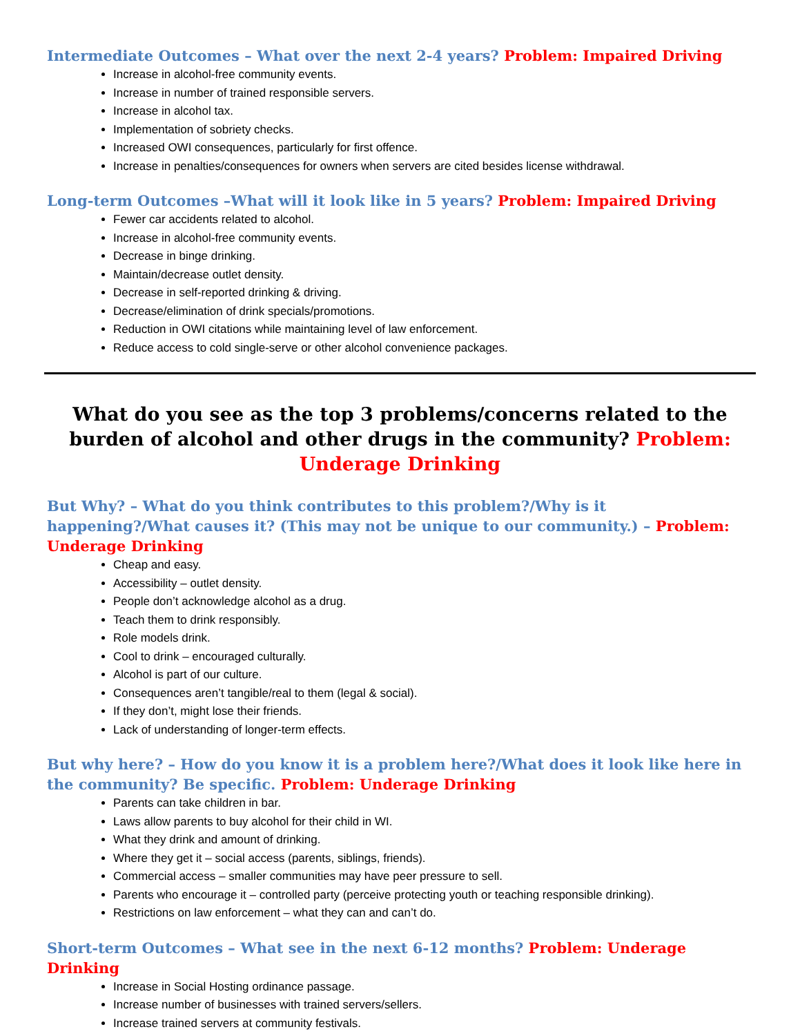Intermediate Outcomes – What over the next 2-4 years? Problem: Impaired Driving
Increase in alcohol-free community events.
Increase in number of trained responsible servers.
Increase in alcohol tax.
Implementation of sobriety checks.
Increased OWI consequences, particularly for first offence.
Increase in penalties/consequences for owners when servers are cited besides license withdrawal.
Long-term Outcomes –What will it look like in 5 years? Problem: Impaired Driving
Fewer car accidents related to alcohol.
Increase in alcohol-free community events.
Decrease in binge drinking.
Maintain/decrease outlet density.
Decrease in self-reported drinking & driving.
Decrease/elimination of drink specials/promotions.
Reduction in OWI citations while maintaining level of law enforcement.
Reduce access to cold single-serve or other alcohol convenience packages.
What do you see as the top 3 problems/concerns related to the burden of alcohol and other drugs in the community? Problem: Underage Drinking
But Why? – What do you think contributes to this problem?/Why is it happening?/What causes it? (This may not be unique to our community.) – Problem: Underage Drinking
Cheap and easy.
Accessibility – outlet density.
People don’t acknowledge alcohol as a drug.
Teach them to drink responsibly.
Role models drink.
Cool to drink – encouraged culturally.
Alcohol is part of our culture.
Consequences aren’t tangible/real to them (legal & social).
If they don’t, might lose their friends.
Lack of understanding of longer-term effects.
But why here? – How do you know it is a problem here?/What does it look like here in the community? Be specific. Problem: Underage Drinking
Parents can take children in bar.
Laws allow parents to buy alcohol for their child in WI.
What they drink and amount of drinking.
Where they get it – social access (parents, siblings, friends).
Commercial access – smaller communities may have peer pressure to sell.
Parents who encourage it – controlled party (perceive protecting youth or teaching responsible drinking).
Restrictions on law enforcement – what they can and can’t do.
Short-term Outcomes – What see in the next 6-12 months? Problem: Underage Drinking
Increase in Social Hosting ordinance passage.
Increase number of businesses with trained servers/sellers.
Increase trained servers at community festivals.